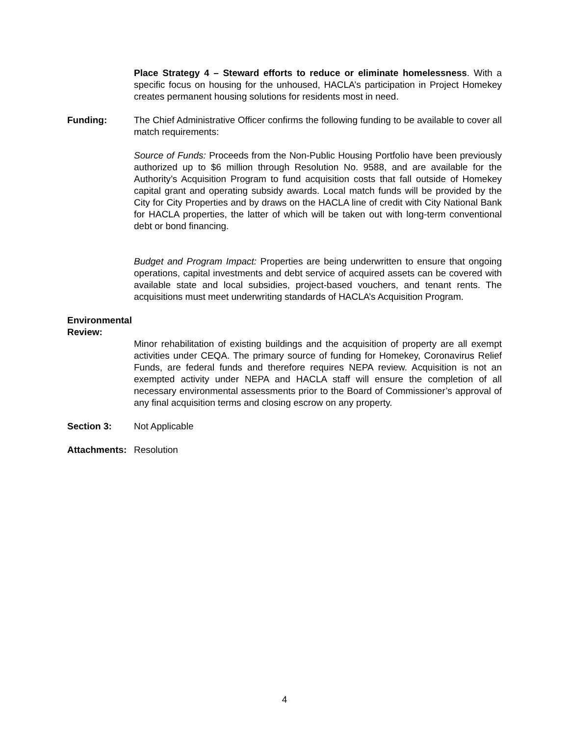Place Strategy 4 – Steward efforts to reduce or eliminate homelessness. With a specific focus on housing for the unhoused, HACLA’s participation in Project Homekey creates permanent housing solutions for residents most in need.
Funding: The Chief Administrative Officer confirms the following funding to be available to cover all match requirements:
Source of Funds: Proceeds from the Non-Public Housing Portfolio have been previously authorized up to $6 million through Resolution No. 9588, and are available for the Authority’s Acquisition Program to fund acquisition costs that fall outside of Homekey capital grant and operating subsidy awards. Local match funds will be provided by the City for City Properties and by draws on the HACLA line of credit with City National Bank for HACLA properties, the latter of which will be taken out with long-term conventional debt or bond financing.
Budget and Program Impact: Properties are being underwritten to ensure that ongoing operations, capital investments and debt service of acquired assets can be covered with available state and local subsidies, project-based vouchers, and tenant rents. The acquisitions must meet underwriting standards of HACLA’s Acquisition Program.
Environmental
Review:
Minor rehabilitation of existing buildings and the acquisition of property are all exempt activities under CEQA. The primary source of funding for Homekey, Coronavirus Relief Funds, are federal funds and therefore requires NEPA review. Acquisition is not an exempted activity under NEPA and HACLA staff will ensure the completion of all necessary environmental assessments prior to the Board of Commissioner’s approval of any final acquisition terms and closing escrow on any property.
Section 3: Not Applicable
Attachments:
Resolution
4